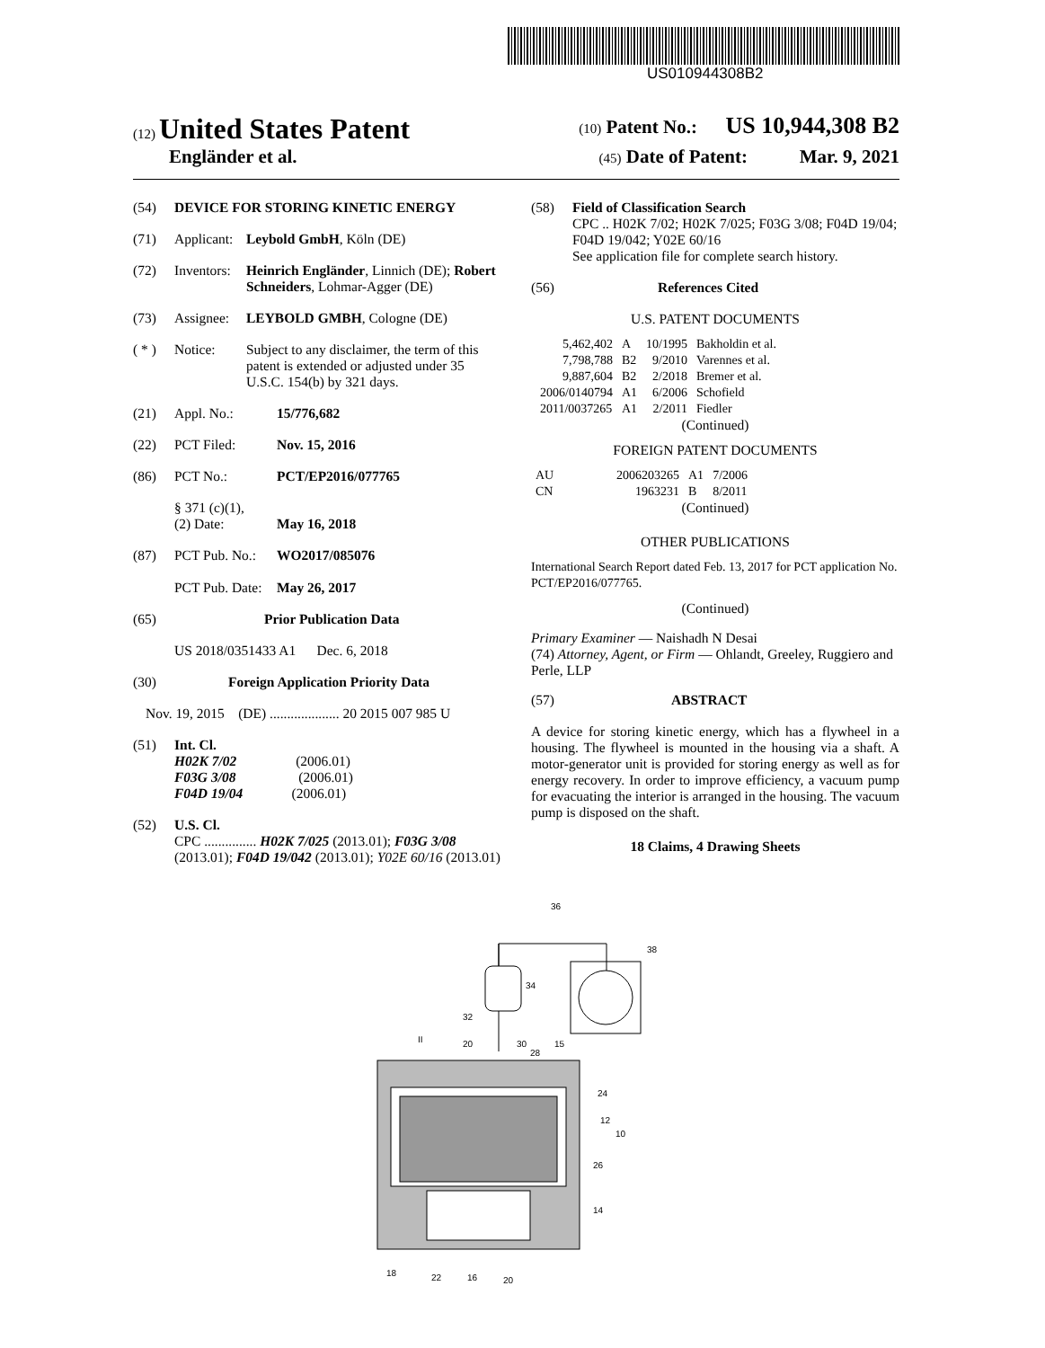US010944308B2
(12) United States Patent
(10) Patent No.: US 10,944,308 B2
Engländer et al.
(45) Date of Patent: Mar. 9, 2021
(54) DEVICE FOR STORING KINETIC ENERGY
(71) Applicant: Leybold GmbH, Köln (DE)
(72) Inventors: Heinrich Engländer, Linnich (DE); Robert Schneiders, Lohmar-Agger (DE)
(73) Assignee: LEYBOLD GMBH, Cologne (DE)
( * ) Notice: Subject to any disclaimer, the term of this patent is extended or adjusted under 35 U.S.C. 154(b) by 321 days.
(21) Appl. No.: 15/776,682
(22) PCT Filed: Nov. 15, 2016
(86) PCT No.: PCT/EP2016/077765
§ 371 (c)(1),
(2) Date:
May 16, 2018
(87) PCT Pub. No.:
PCT Pub. Date: WO2017/085076
May 26, 2017
(65) Prior Publication Data
US 2018/0351433 A1 Dec. 6, 2018
(30) Foreign Application Priority Data
Nov. 19, 2015 (DE) .................... 20 2015 007 985 U
(51) Int. Cl.
H02K 7/02 (2006.01)
F03G 3/08 (2006.01)
F04D 19/04 (2006.01)
(52) U.S. Cl.
CPC ............... H02K 7/025 (2013.01); F03G 3/08 (2013.01); F04D 19/042 (2013.01); Y02E 60/16 (2013.01)
(58) Field of Classification Search
CPC .. H02K 7/02; H02K 7/025; F03G 3/08; F04D 19/04; F04D 19/042; Y02E 60/16
See application file for complete search history.
(56) References Cited
U.S. PATENT DOCUMENTS
| 5,462,402 | A | 10/1995 | Bakholdin et al. |
| 7,798,788 | B2 | 9/2010 | Varennes et al. |
| 9,887,604 | B2 | 2/2018 | Bremer et al. |
| 2006/0140794 | A1 | 6/2006 | Schofield |
| 2011/0037265 | A1 | 2/2011 | Fiedler |
(Continued)
FOREIGN PATENT DOCUMENTS
| AU | 2006203265 | A1 | 7/2006 |
| CN | 1963231 | B | 8/2011 |
(Continued)
OTHER PUBLICATIONS
International Search Report dated Feb. 13, 2017 for PCT application No. PCT/EP2016/077765.
(Continued)
Primary Examiner — Naishadh N Desai
(74) Attorney, Agent, or Firm — Ohlandt, Greeley, Ruggiero and Perle, LLP
(57) ABSTRACT
A device for storing kinetic energy, which has a flywheel in a housing. The flywheel is mounted in the housing via a shaft. A motor-generator unit is provided for storing energy as well as for energy recovery. In order to improve efficiency, a vacuum pump for evacuating the interior is arranged in the housing. The vacuum pump is disposed on the shaft.
18 Claims, 4 Drawing Sheets
36
38
34
32
II
20
30
28
15
24
12
10
26
14
18
22
16
20